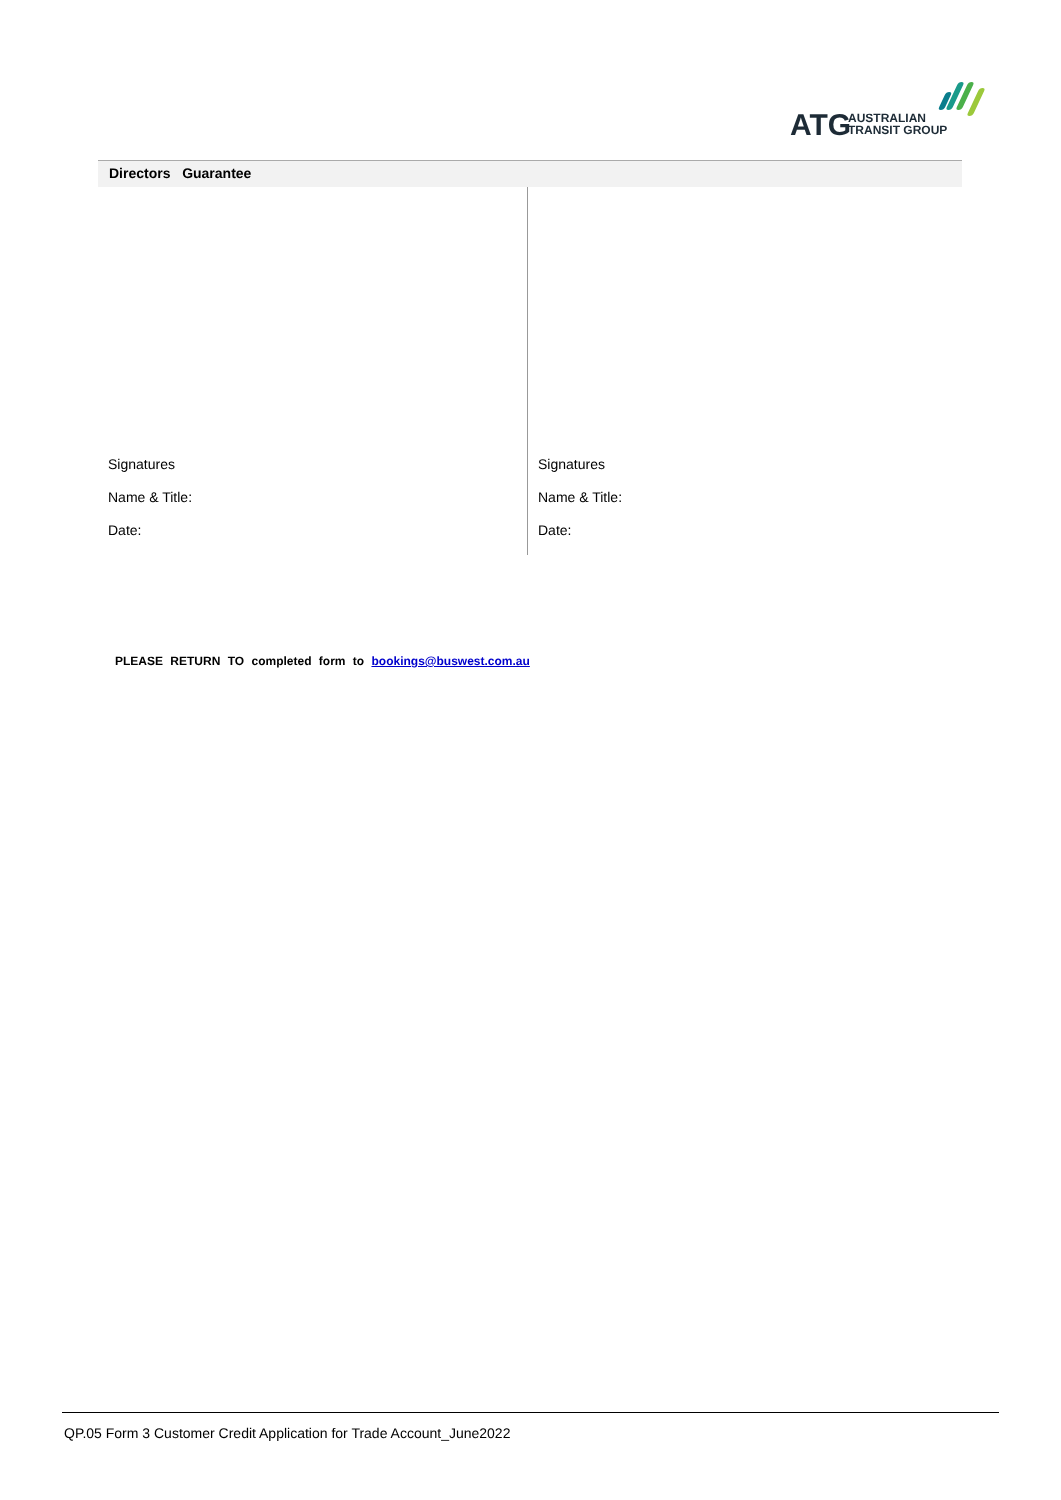ATG
AUSTRALIAN
TRANSIT GROUP
Directors Guarantee
Signatures
Name & Title:
Date:
Signatures
Name & Title:
Date:
PLEASE RETURN TO completed form to bookings@buswest.com.au
QP.05 Form 3 Customer Credit Application for Trade Account_June2022